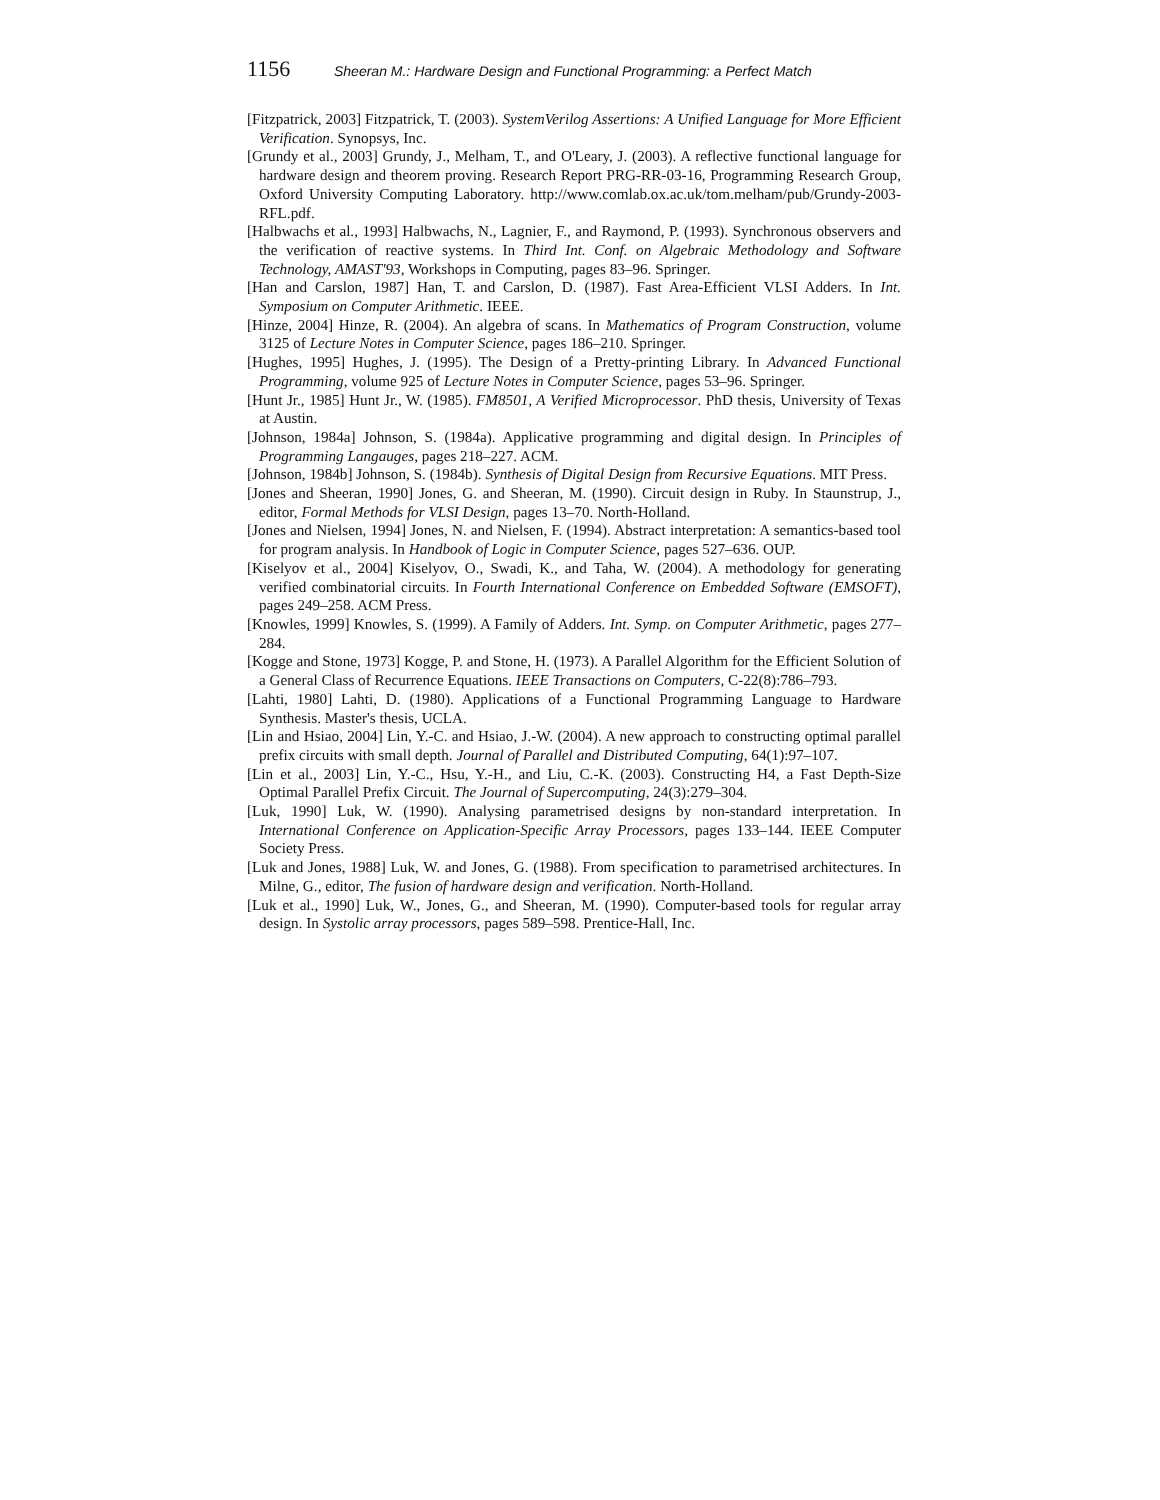1156 Sheeran M.: Hardware Design and Functional Programming: a Perfect Match
[Fitzpatrick, 2003] Fitzpatrick, T. (2003). SystemVerilog Assertions: A Unified Language for More Efficient Verification. Synopsys, Inc.
[Grundy et al., 2003] Grundy, J., Melham, T., and O'Leary, J. (2003). A reflective functional language for hardware design and theorem proving. Research Report PRG-RR-03-16, Programming Research Group, Oxford University Computing Laboratory. http://www.comlab.ox.ac.uk/tom.melham/pub/Grundy-2003-RFL.pdf.
[Halbwachs et al., 1993] Halbwachs, N., Lagnier, F., and Raymond, P. (1993). Synchronous observers and the verification of reactive systems. In Third Int. Conf. on Algebraic Methodology and Software Technology, AMAST'93, Workshops in Computing, pages 83–96. Springer.
[Han and Carslon, 1987] Han, T. and Carslon, D. (1987). Fast Area-Efficient VLSI Adders. In Int. Symposium on Computer Arithmetic. IEEE.
[Hinze, 2004] Hinze, R. (2004). An algebra of scans. In Mathematics of Program Construction, volume 3125 of Lecture Notes in Computer Science, pages 186–210. Springer.
[Hughes, 1995] Hughes, J. (1995). The Design of a Pretty-printing Library. In Advanced Functional Programming, volume 925 of Lecture Notes in Computer Science, pages 53–96. Springer.
[Hunt Jr., 1985] Hunt Jr., W. (1985). FM8501, A Verified Microprocessor. PhD thesis, University of Texas at Austin.
[Johnson, 1984a] Johnson, S. (1984a). Applicative programming and digital design. In Principles of Programming Langauges, pages 218–227. ACM.
[Johnson, 1984b] Johnson, S. (1984b). Synthesis of Digital Design from Recursive Equations. MIT Press.
[Jones and Sheeran, 1990] Jones, G. and Sheeran, M. (1990). Circuit design in Ruby. In Staunstrup, J., editor, Formal Methods for VLSI Design, pages 13–70. North-Holland.
[Jones and Nielsen, 1994] Jones, N. and Nielsen, F. (1994). Abstract interpretation: A semantics-based tool for program analysis. In Handbook of Logic in Computer Science, pages 527–636. OUP.
[Kiselyov et al., 2004] Kiselyov, O., Swadi, K., and Taha, W. (2004). A methodology for generating verified combinatorial circuits. In Fourth International Conference on Embedded Software (EMSOFT), pages 249–258. ACM Press.
[Knowles, 1999] Knowles, S. (1999). A Family of Adders. Int. Symp. on Computer Arithmetic, pages 277–284.
[Kogge and Stone, 1973] Kogge, P. and Stone, H. (1973). A Parallel Algorithm for the Efficient Solution of a General Class of Recurrence Equations. IEEE Transactions on Computers, C-22(8):786–793.
[Lahti, 1980] Lahti, D. (1980). Applications of a Functional Programming Language to Hardware Synthesis. Master's thesis, UCLA.
[Lin and Hsiao, 2004] Lin, Y.-C. and Hsiao, J.-W. (2004). A new approach to constructing optimal parallel prefix circuits with small depth. Journal of Parallel and Distributed Computing, 64(1):97–107.
[Lin et al., 2003] Lin, Y.-C., Hsu, Y.-H., and Liu, C.-K. (2003). Constructing H4, a Fast Depth-Size Optimal Parallel Prefix Circuit. The Journal of Supercomputing, 24(3):279–304.
[Luk, 1990] Luk, W. (1990). Analysing parametrised designs by non-standard interpretation. In International Conference on Application-Specific Array Processors, pages 133–144. IEEE Computer Society Press.
[Luk and Jones, 1988] Luk, W. and Jones, G. (1988). From specification to parametrised architectures. In Milne, G., editor, The fusion of hardware design and verification. North-Holland.
[Luk et al., 1990] Luk, W., Jones, G., and Sheeran, M. (1990). Computer-based tools for regular array design. In Systolic array processors, pages 589–598. Prentice-Hall, Inc.